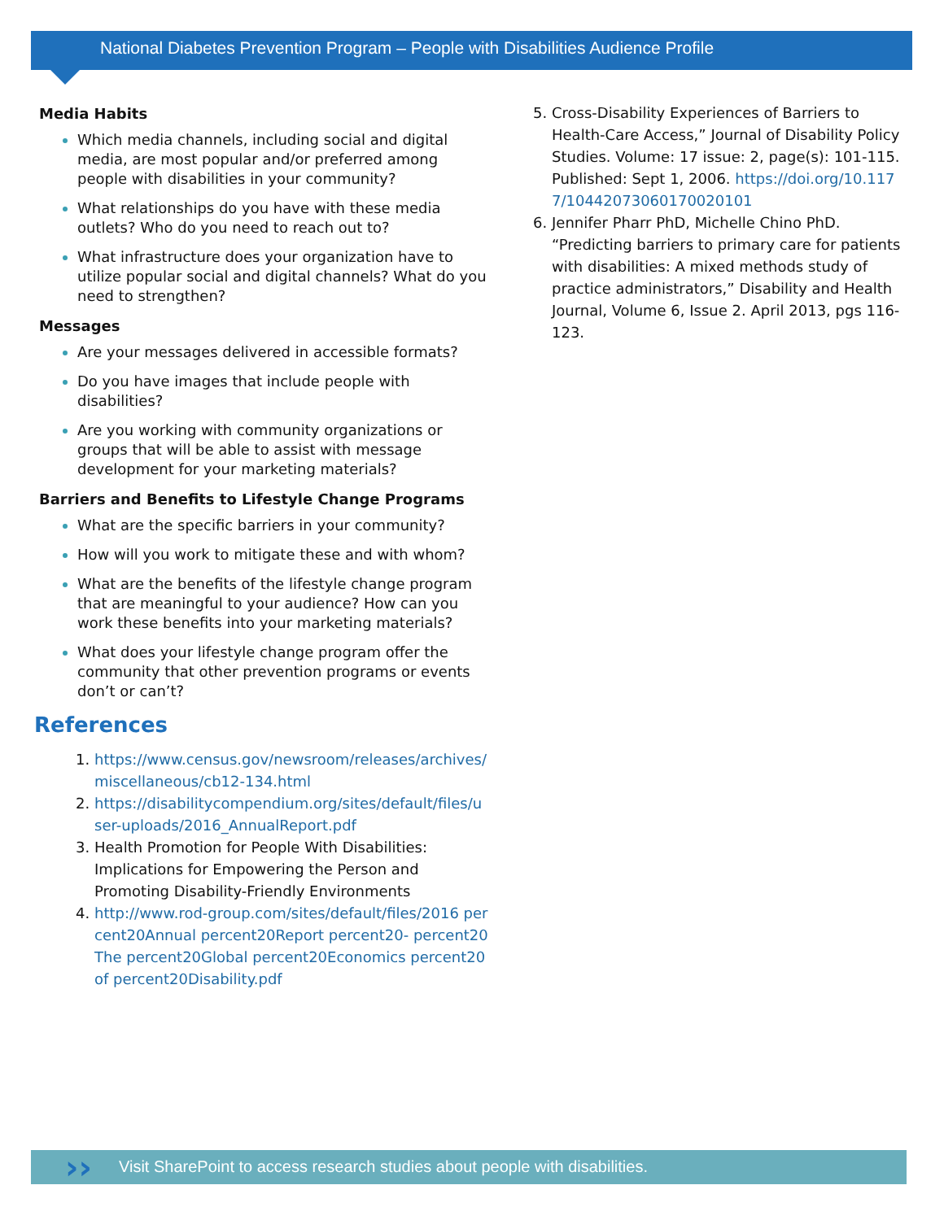National Diabetes Prevention Program – People with Disabilities Audience Profile
Media Habits
Which media channels, including social and digital media, are most popular and/or preferred among people with disabilities in your community?
What relationships do you have with these media outlets? Who do you need to reach out to?
What infrastructure does your organization have to utilize popular social and digital channels? What do you need to strengthen?
Messages
Are your messages delivered in accessible formats?
Do you have images that include people with disabilities?
Are you working with community organizations or groups that will be able to assist with message development for your marketing materials?
Barriers and Benefits to Lifestyle Change Programs
What are the specific barriers in your community?
How will you work to mitigate these and with whom?
What are the benefits of the lifestyle change program that are meaningful to your audience? How can you work these benefits into your marketing materials?
What does your lifestyle change program offer the community that other prevention programs or events don’t or can’t?
References
https://www.census.gov/newsroom/releases/archives/miscellaneous/cb12-134.html
https://disabilitycompendium.org/sites/default/files/user-uploads/2016_AnnualReport.pdf
Health Promotion for People With Disabilities: Implications for Empowering the Person and Promoting Disability-Friendly Environments
http://www.rod-group.com/sites/default/files/2016 percent20Annual percent20Report percent20- percent20The percent20Global percent20Economics percent20of percent20Disability.pdf
Cross-Disability Experiences of Barriers to Health-Care Access,” Journal of Disability Policy Studies. Volume: 17 issue: 2, page(s): 101-115. Published: Sept 1, 2006. https://doi.org/10.1177/10442073060170020101
Jennifer Pharr PhD, Michelle Chino PhD. “Predicting barriers to primary care for patients with disabilities: A mixed methods study of practice administrators,” Disability and Health Journal, Volume 6, Issue 2. April 2013, pgs 116-123.
Visit SharePoint to access research studies about people with disabilities. ››